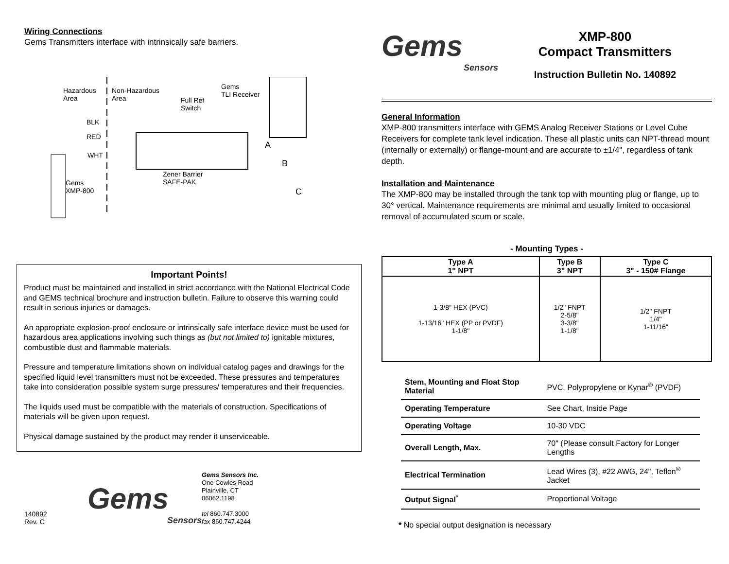Wiring Connections
Gems Transmitters interface with intrinsically safe barriers.
Hazardous
Area
Non-Hazardous
Area
Full Ref
Switch
Gems
TLI Receiver
BLK
RED
WHT
Zener Barrier
SAFE-PAK
Gems
XMP-800
A
B
C
Important Points!
Product must be maintained and installed in strict accordance with the National Electrical Code and GEMS technical brochure and instruction bulletin. Failure to observe this warning could result in serious injuries or damages.
An appropriate explosion-proof enclosure or intrinsically safe interface device must be used for hazardous area applications involving such things as (but not limited to) ignitable mixtures, combustible dust and flammable materials.
Pressure and temperature limitations shown on individual catalog pages and drawings for the specified liquid level transmitters must not be exceeded. These pressures and temperatures take into consideration possible system surge pressures/ temperatures and their frequencies.
The liquids used must be compatible with the materials of construction. Specifications of materials will be given upon request.
Physical damage sustained by the product may render it unserviceable.
140892
Rev. C
Gems
Sensors
Gems Sensors Inc.
One Cowles Road
Plainville, CT
06062.1198
tel 860.747.3000
fax 860.747.4244
Gems
Sensors
XMP-800
Compact Transmitters
Instruction Bulletin No. 140892
General Information
XMP-800 transmitters interface with GEMS Analog Receiver Stations or Level Cube Receivers for complete tank level indication. These all plastic units can NPT-thread mount (internally or externally) or flange-mount and are accurate to ±1/4", regardless of tank depth.
Installation and Maintenance
The XMP-800 may be installed through the tank top with mounting plug or flange, up to 30° vertical. Maintenance requirements are minimal and usually limited to occasional removal of accumulated scum or scale.
- Mounting Types -
| Type A 1" NPT | Type B 3" NPT | Type C 3" - 150# Flange |
| --- | --- | --- |
| 1-3/8" HEX (PVC) 1-13/16" HEX (PP or PVDF) 1-1/8" | 1/2" FNPT 2-5/8" 3-3/8" 1-1/8" | 1/2" FNPT 1/4" 1-11/16" |
| Stem, Mounting and Float Stop Material | PVC, Polypropylene or Kynar<sup>®</sup> (PVDF) |
| Operating Temperature | See Chart, Inside Page |
| Operating Voltage | 10-30 VDC |
| Overall Length, Max. | 70" (Please consult Factory for Longer Lengths |
| Electrical Termination | Lead Wires (3), #22 AWG, 24", Teflon<sup>®</sup> Jacket |
| Output Signal<sup>*</sup> | Proportional Voltage |
* No special output designation is necessary